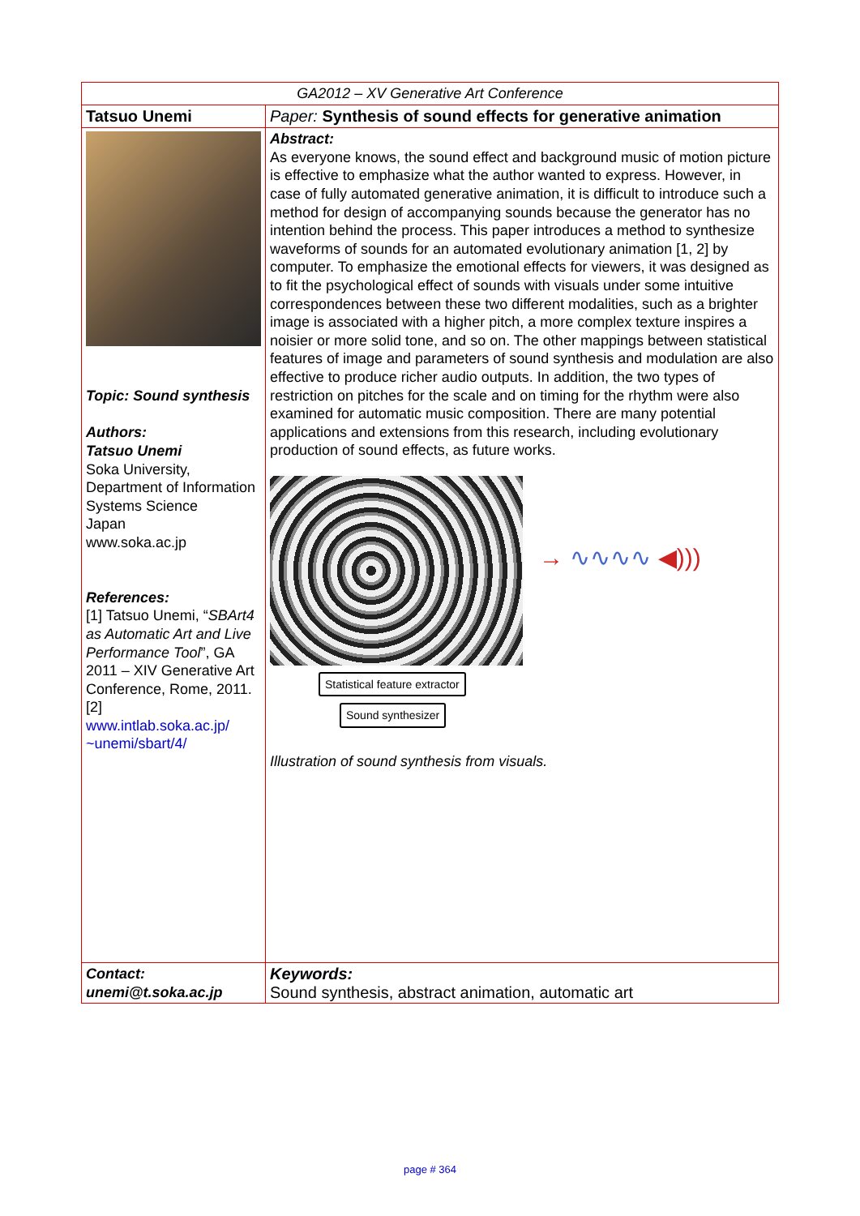| GA2012 – XV Generative Art Conference | |
| Tatsuo Unemi | Paper: Synthesis of sound effects for generative animation |
| Topic: Sound synthesis Authors: Tatsuo Unemi Soka University, Department of Information Systems Science Japan www.soka.ac.jp References: [1] Tatsuo Unemi, “ SBArt4 as Automatic Art and Live Performance Tool ”, GA 2011 – XIV Generative Art Conference, Rome, 2011. [2] www.intlab.soka.ac.jp/ ~unemi/sbart/4/ | Abstract: As everyone knows, the sound effect and background music of motion picture is effective to emphasize what the author wanted to express. However, in case of fully automated generative animation, it is difficult to introduce such a method for design of accompanying sounds because the generator has no intention behind the process. This paper introduces a method to synthesize waveforms of sounds for an automated evolutionary animation [1, 2] by computer. To emphasize the emotional effects for viewers, it was designed as to fit the psychological effect of sounds with visuals under some intuitive correspondences between these two different modalities, such as a brighter image is associated with a higher pitch, a more complex texture inspires a noisier or more solid tone, and so on. The other mappings between statistical features of image and parameters of sound synthesis and modulation are also effective to produce richer audio outputs. In addition, the two types of restriction on pitches for the scale and on timing for the rhythm were also examined for automatic music composition. There are many potential applications and extensions from this research, including evolutionary production of sound effects, as future works. Statistical feature extractor Sound synthesizer → ∿∿∿∿ ◀))) Illustration of sound synthesis from visuals. |
| Contact: unemi@t.soka.ac.jp | Keywords: Sound synthesis, abstract animation, automatic art |
page # 364